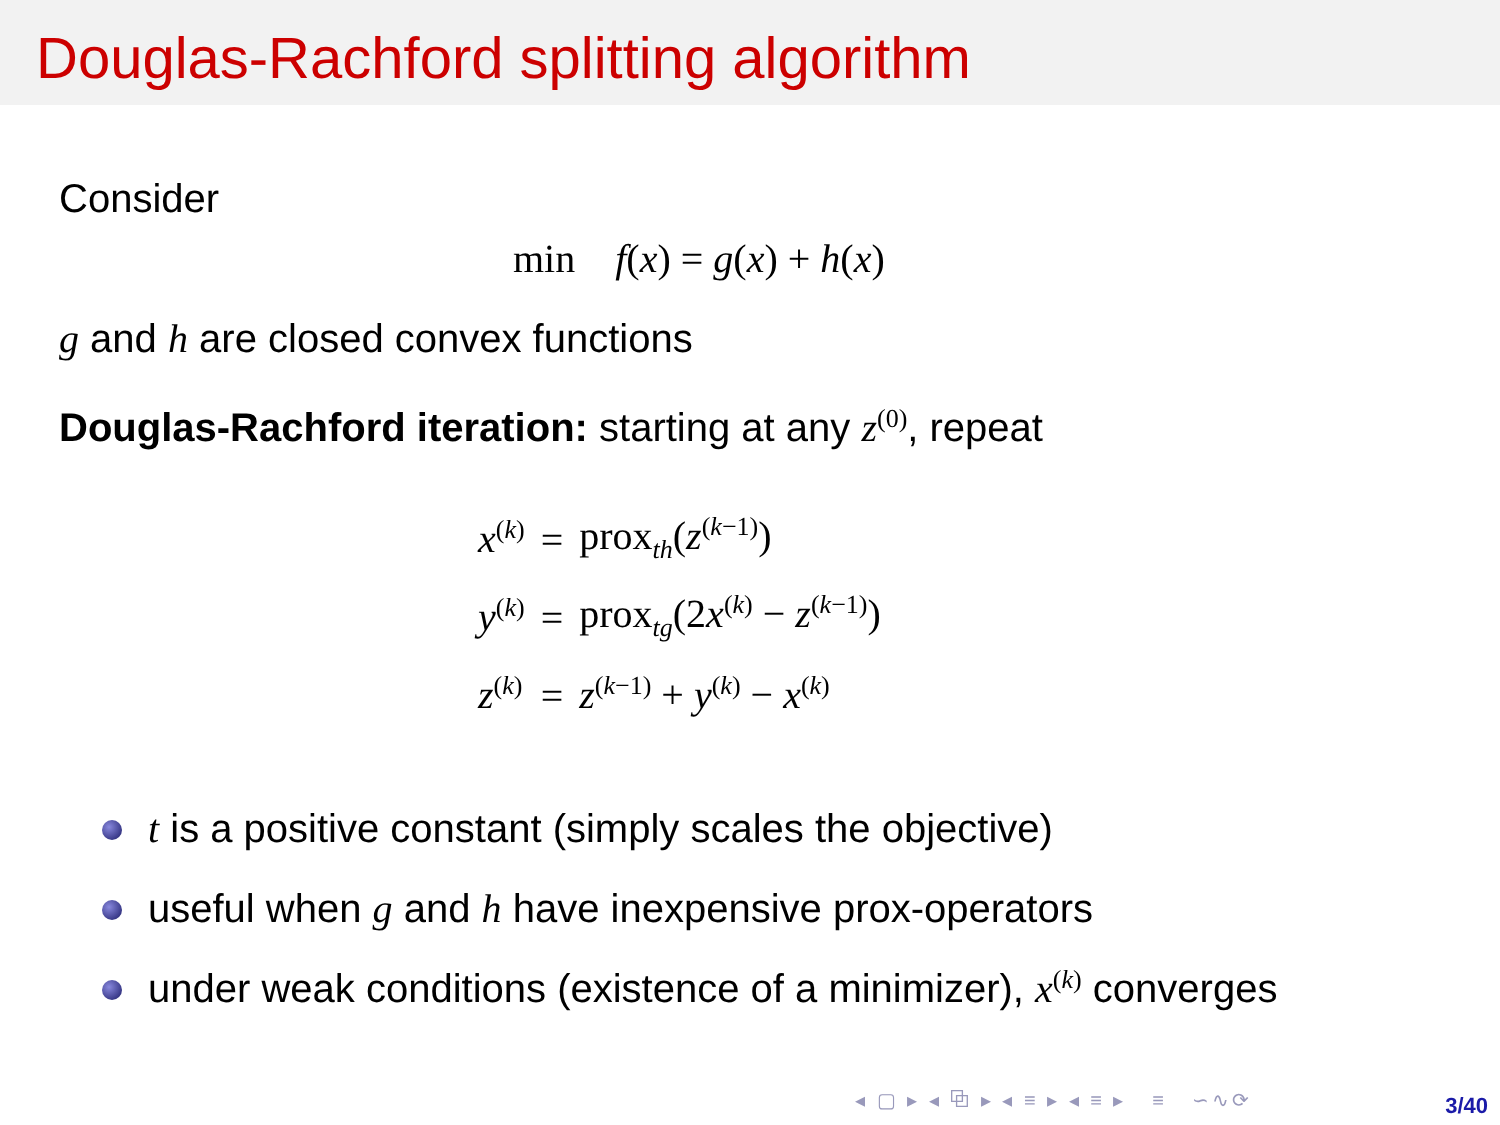Douglas-Rachford splitting algorithm
Consider
min f(x) = g(x) + h(x)
g and h are closed convex functions
Douglas-Rachford iteration: starting at any z<sup>(0)</sup>, repeat
| x<sup>(k)</sup> | = | prox<sub>th</sub>( z<sup>(k−1)</sup>) |
| y<sup>(k)</sup> | = | prox<sub>tg</sub>(2 x<sup>(k)</sup> − z<sup>(k−1)</sup>) |
| z<sup>(k)</sup> | = | z<sup>(k−1)</sup> + y<sup>(k)</sup> − x<sup>(k)</sup> |
t is a positive constant (simply scales the objective)
useful when g and h have inexpensive prox-operators
under weak conditions (existence of a minimizer), x<sup>(k)</sup> converges
◂ ▢ ▸ ◂ ⧉ ▸ ◂ ≡ ▸ ◂ ≡ ▸ ≡ ∽∿⟳
3/40